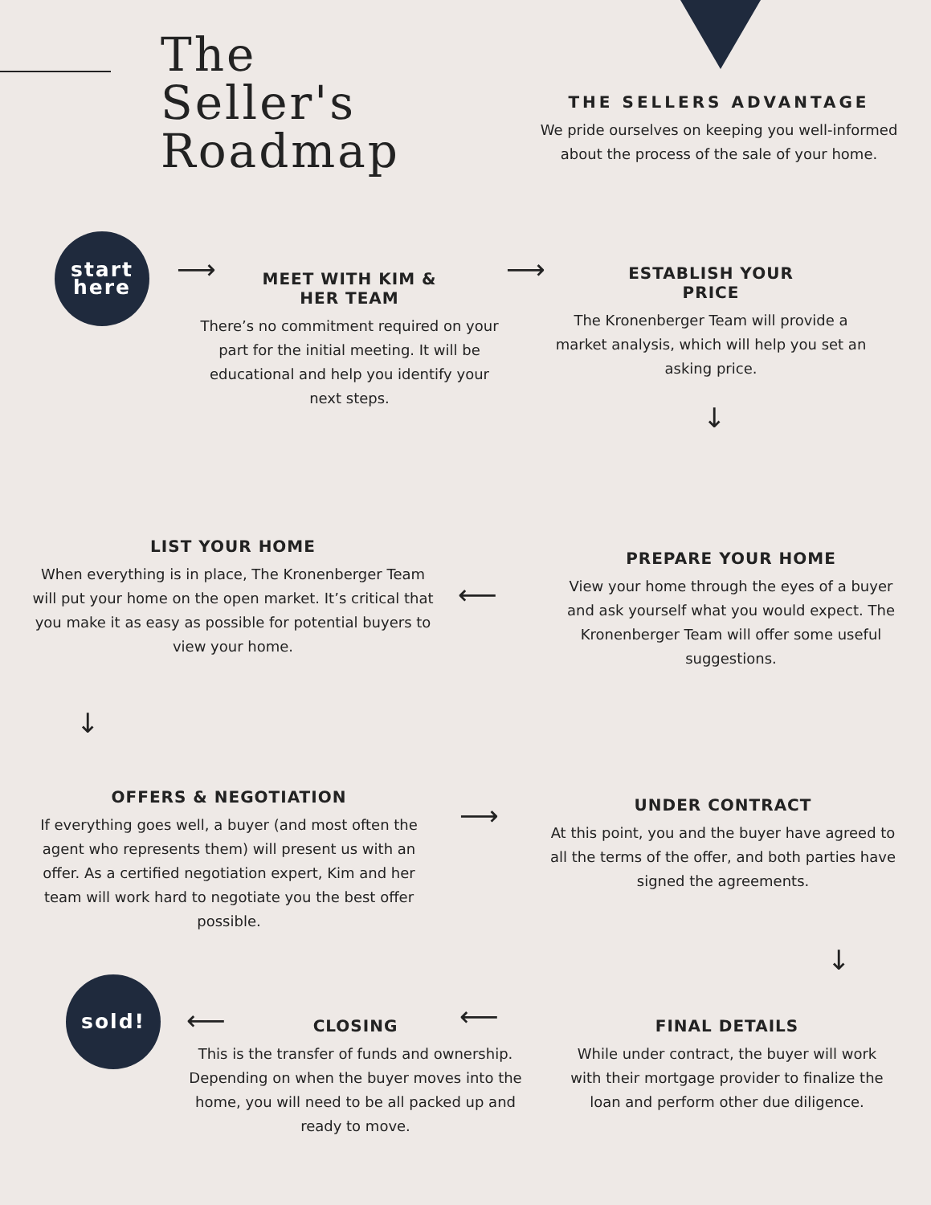The
Seller's
Roadmap
THE SELLERS ADVANTAGE
We pride ourselves on keeping you well-informed about the process of the sale of your home.
start
here
⟶ ⟶
MEET WITH KIM &
HER TEAM
There’s no commitment required on your part for the initial meeting. It will be educational and help you identify your next steps.
ESTABLISH YOUR
PRICE
The Kronenberger Team will provide a market analysis, which will help you set an asking price.
↓
LIST YOUR HOME
When everything is in place, The Kronenberger Team will put your home on the open market. It’s critical that you make it as easy as possible for potential buyers to view your home.
⟵
PREPARE YOUR HOME
View your home through the eyes of a buyer and ask yourself what you would expect. The Kronenberger Team will offer some useful suggestions.
↓
OFFERS & NEGOTIATION
If everything goes well, a buyer (and most often the agent who represents them) will present us with an offer. As a certified negotiation expert, Kim and her team will work hard to negotiate you the best offer possible.
⟶
UNDER CONTRACT
At this point, you and the buyer have agreed to all the terms of the offer, and both parties have signed the agreements.
↓
sold!
⟵ ⟵
CLOSING
This is the transfer of funds and ownership. Depending on when the buyer moves into the home, you will need to be all packed up and ready to move.
FINAL DETAILS
While under contract, the buyer will work with their mortgage provider to finalize the loan and perform other due diligence.